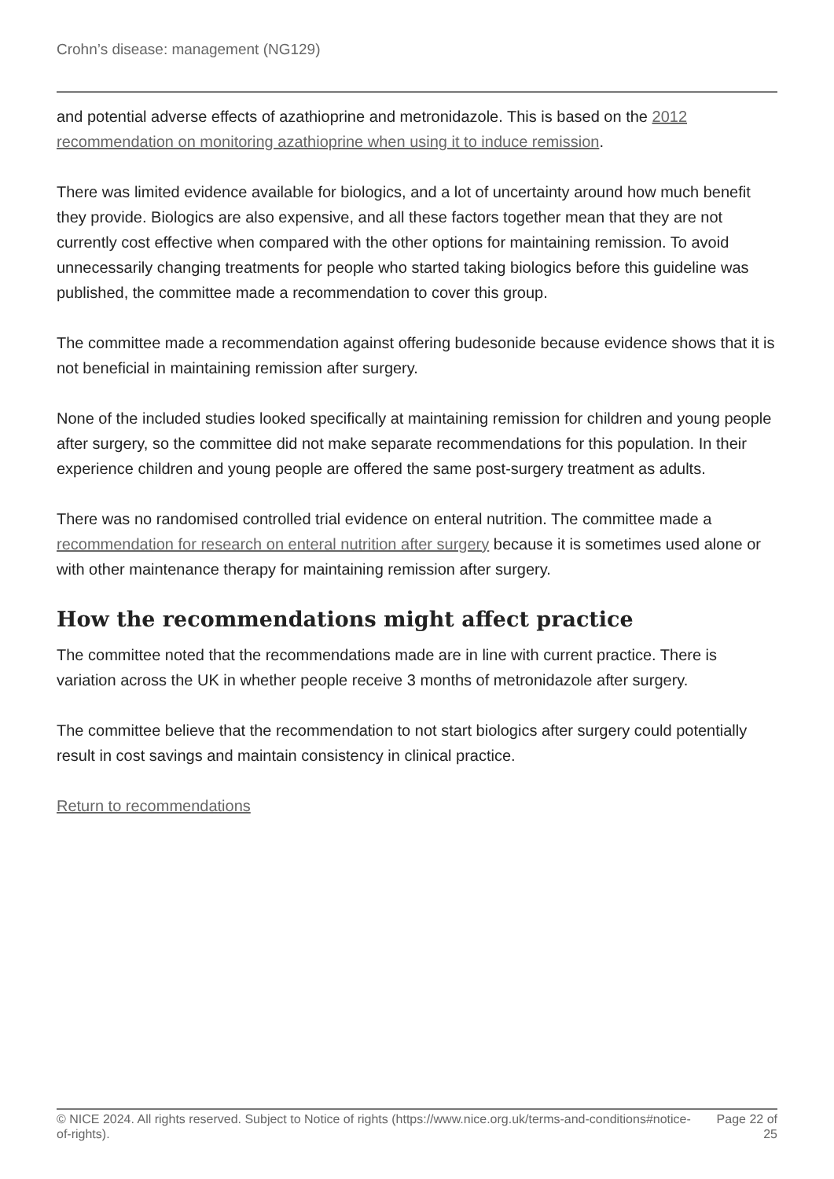Crohn’s disease: management (NG129)
and potential adverse effects of azathioprine and metronidazole. This is based on the 2012 recommendation on monitoring azathioprine when using it to induce remission.
There was limited evidence available for biologics, and a lot of uncertainty around how much benefit they provide. Biologics are also expensive, and all these factors together mean that they are not currently cost effective when compared with the other options for maintaining remission. To avoid unnecessarily changing treatments for people who started taking biologics before this guideline was published, the committee made a recommendation to cover this group.
The committee made a recommendation against offering budesonide because evidence shows that it is not beneficial in maintaining remission after surgery.
None of the included studies looked specifically at maintaining remission for children and young people after surgery, so the committee did not make separate recommendations for this population. In their experience children and young people are offered the same post-surgery treatment as adults.
There was no randomised controlled trial evidence on enteral nutrition. The committee made a recommendation for research on enteral nutrition after surgery because it is sometimes used alone or with other maintenance therapy for maintaining remission after surgery.
How the recommendations might affect practice
The committee noted that the recommendations made are in line with current practice. There is variation across the UK in whether people receive 3 months of metronidazole after surgery.
The committee believe that the recommendation to not start biologics after surgery could potentially result in cost savings and maintain consistency in clinical practice.
Return to recommendations
© NICE 2024. All rights reserved. Subject to Notice of rights (https://www.nice.org.uk/terms-and-conditions#notice-of-rights).
Page 22 of 25